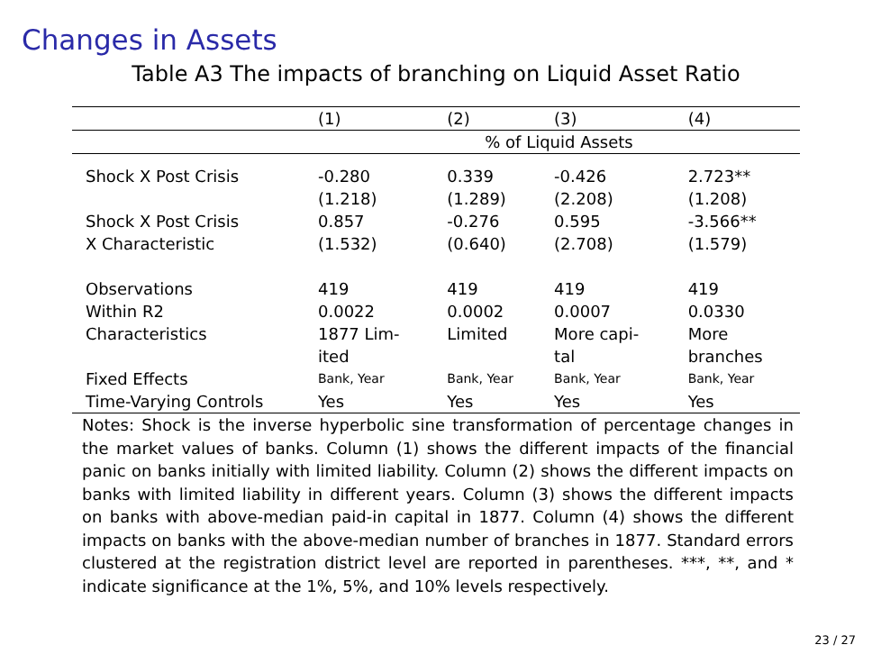Changes in Assets
Table A3 The impacts of branching on Liquid Asset Ratio
| | (1) | (2) | (3) | (4) |
| --- | --- | --- | --- | --- |
| | % of Liquid Assets | | | |
| Shock X Post Crisis | -0.280 | 0.339 | -0.426 | 2.723** |
| | (1.218) | (1.289) | (2.208) | (1.208) |
| Shock X Post Crisis | 0.857 | -0.276 | 0.595 | -3.566** |
| X Characteristic | (1.532) | (0.640) | (2.708) | (1.579) |
| Observations | 419 | 419 | 419 | 419 |
| Within R2 | 0.0022 | 0.0002 | 0.0007 | 0.0330 |
| Characteristics | 1877 Lim- ited | Limited | More capi- tal | More branches |
| Fixed Effects | Bank, Year | Bank, Year | Bank, Year | Bank, Year |
| Time-Varying Controls | Yes | Yes | Yes | Yes |
Notes: Shock is the inverse hyperbolic sine transformation of percentage changes in the market values of banks. Column (1) shows the different impacts of the financial panic on banks initially with limited liability. Column (2) shows the different impacts on banks with limited liability in different years. Column (3) shows the different impacts on banks with above-median paid-in capital in 1877. Column (4) shows the different impacts on banks with the above-median number of branches in 1877. Standard errors clustered at the registration district level are reported in parentheses. ***, **, and * indicate significance at the 1%, 5%, and 10% levels respectively.
23 / 27